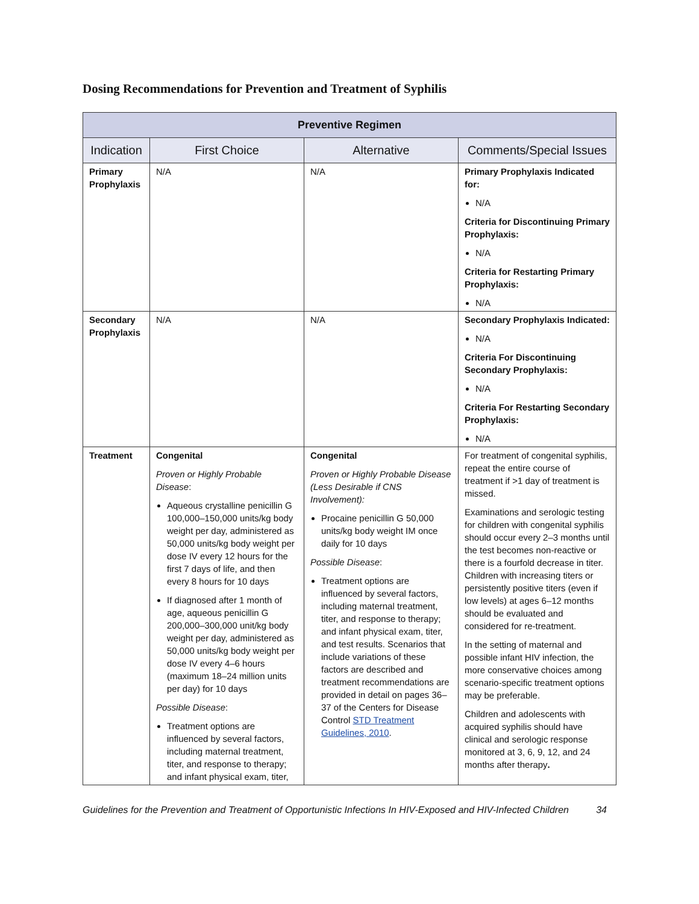Dosing Recommendations for Prevention and Treatment of Syphilis
| Preventive Regimen | | | |
| --- | --- | --- | --- |
| Indication | First Choice | Alternative | Comments/Special Issues |
| Primary Prophylaxis | N/A | N/A | Primary Prophylaxis Indicated for: N/A Criteria for Discontinuing Primary Prophylaxis: N/A Criteria for Restarting Primary Prophylaxis: N/A |
| Secondary Prophylaxis | N/A | N/A | Secondary Prophylaxis Indicated: N/A Criteria For Discontinuing Secondary Prophylaxis: N/A Criteria For Restarting Secondary Prophylaxis: N/A |
| Treatment | Congenital Proven or Highly Probable Disease : Aqueous crystalline penicillin G 100,000–150,000 units/kg body weight per day, administered as 50,000 units/kg body weight per dose IV every 12 hours for the first 7 days of life, and then every 8 hours for 10 days If diagnosed after 1 month of age, aqueous penicillin G 200,000–300,000 unit/kg body weight per day, administered as 50,000 units/kg body weight per dose IV every 4–6 hours (maximum 18–24 million units per day) for 10 days Possible Disease : Treatment options are influenced by several factors, including maternal treatment, titer, and response to therapy; and infant physical exam, titer, | Congenital Proven or Highly Probable Disease (Less Desirable if CNS Involvement): Procaine penicillin G 50,000 units/kg body weight IM once daily for 10 days Possible Disease : Treatment options are influenced by several factors, including maternal treatment, titer, and response to therapy; and infant physical exam, titer, and test results. Scenarios that include variations of these factors are described and treatment recommendations are provided in detail on pages 36–37 of the Centers for Disease Control STD Treatment Guidelines, 2010 . | For treatment of congenital syphilis, repeat the entire course of treatment if >1 day of treatment is missed. Examinations and serologic testing for children with congenital syphilis should occur every 2–3 months until the test becomes non-reactive or there is a fourfold decrease in titer. Children with increasing titers or persistently positive titers (even if low levels) at ages 6–12 months should be evaluated and considered for re-treatment. In the setting of maternal and possible infant HIV infection, the more conservative choices among scenario-specific treatment options may be preferable. Children and adolescents with acquired syphilis should have clinical and serologic response monitored at 3, 6, 9, 12, and 24 months after therapy . |
Guidelines for the Prevention and Treatment of Opportunistic Infections In HIV-Exposed and HIV-Infected Children 34